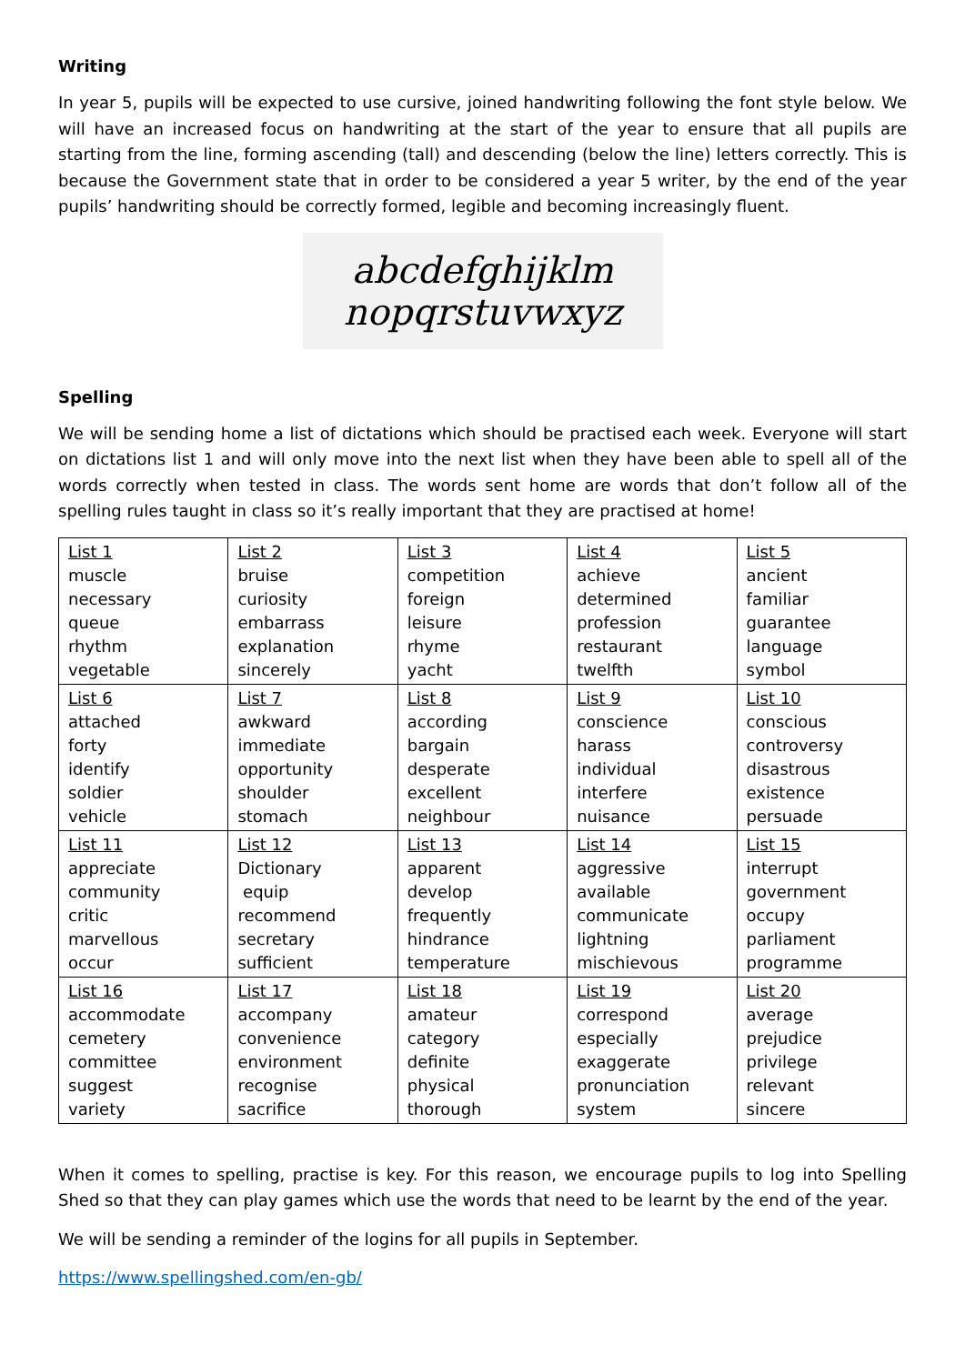Writing
In year 5, pupils will be expected to use cursive, joined handwriting following the font style below. We will have an increased focus on handwriting at the start of the year to ensure that all pupils are starting from the line, forming ascending (tall) and descending (below the line) letters correctly. This is because the Government state that in order to be considered a year 5 writer, by the end of the year pupils’ handwriting should be correctly formed, legible and becoming increasingly fluent.
abcdefghijklm
nopqrstuvwxyz
Spelling
We will be sending home a list of dictations which should be practised each week. Everyone will start on dictations list 1 and will only move into the next list when they have been able to spell all of the words correctly when tested in class. The words sent home are words that don’t follow all of the spelling rules taught in class so it’s really important that they are practised at home!
| List 1 muscle necessary queue rhythm vegetable | List 2 bruise curiosity embarrass explanation sincerely | List 3 competition foreign leisure rhyme yacht | List 4 achieve determined profession restaurant twelfth | List 5 ancient familiar guarantee language symbol |
| List 6 attached forty identify soldier vehicle | List 7 awkward immediate opportunity shoulder stomach | List 8 according bargain desperate excellent neighbour | List 9 conscience harass individual interfere nuisance | List 10 conscious controversy disastrous existence persuade |
| List 11 appreciate community critic marvellous occur | List 12 Dictionary equip recommend secretary sufficient | List 13 apparent develop frequently hindrance temperature | List 14 aggressive available communicate lightning mischievous | List 15 interrupt government occupy parliament programme |
| List 16 accommodate cemetery committee suggest variety | List 17 accompany convenience environment recognise sacrifice | List 18 amateur category definite physical thorough | List 19 correspond especially exaggerate pronunciation system | List 20 average prejudice privilege relevant sincere |
When it comes to spelling, practise is key. For this reason, we encourage pupils to log into Spelling Shed so that they can play games which use the words that need to be learnt by the end of the year.
We will be sending a reminder of the logins for all pupils in September.
https://www.spellingshed.com/en-gb/